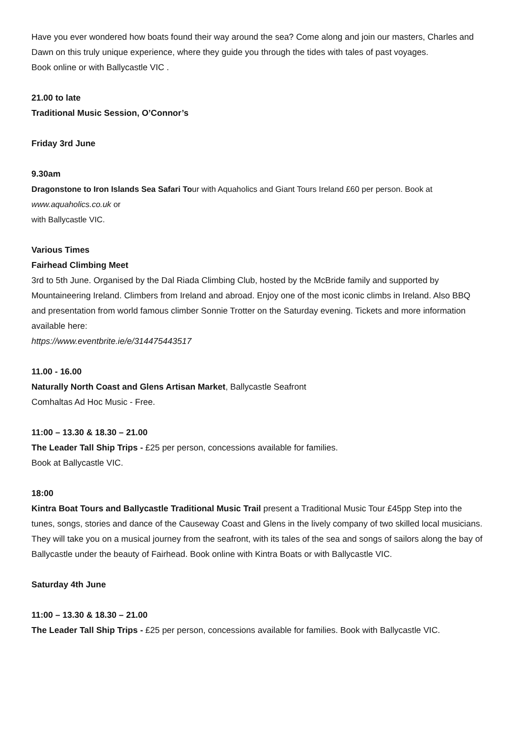Have you ever wondered how boats found their way around the sea? Come along and join our masters, Charles and Dawn on this truly unique experience, where they guide you through the tides with tales of past voyages.
Book online or with Ballycastle VIC .
21.00 to late
Traditional Music Session, O’Connor’s
Friday 3rd June
9.30am
Dragonstone to Iron Islands Sea Safari Tour with Aquaholics and Giant Tours Ireland £60 per person. Book at www.aquaholics.co.uk or
with Ballycastle VIC.
Various Times
Fairhead Climbing Meet
3rd to 5th June. Organised by the Dal Riada Climbing Club, hosted by the McBride family and supported by Mountaineering Ireland. Climbers from Ireland and abroad. Enjoy one of the most iconic climbs in Ireland. Also BBQ and presentation from world famous climber Sonnie Trotter on the Saturday evening. Tickets and more information available here:
https://www.eventbrite.ie/e/314475443517
11.00 - 16.00
Naturally North Coast and Glens Artisan Market, Ballycastle Seafront
Comhaltas Ad Hoc Music - Free.
11:00 – 13.30 & 18.30 – 21.00
The Leader Tall Ship Trips - £25 per person, concessions available for families.
Book at Ballycastle VIC.
18:00
Kintra Boat Tours and Ballycastle Traditional Music Trail present a Traditional Music Tour £45pp Step into the tunes, songs, stories and dance of the Causeway Coast and Glens in the lively company of two skilled local musicians. They will take you on a musical journey from the seafront, with its tales of the sea and songs of sailors along the bay of Ballycastle under the beauty of Fairhead. Book online with Kintra Boats or with Ballycastle VIC.
Saturday 4th June
11:00 – 13.30 & 18.30 – 21.00
The Leader Tall Ship Trips - £25 per person, concessions available for families. Book with Ballycastle VIC.